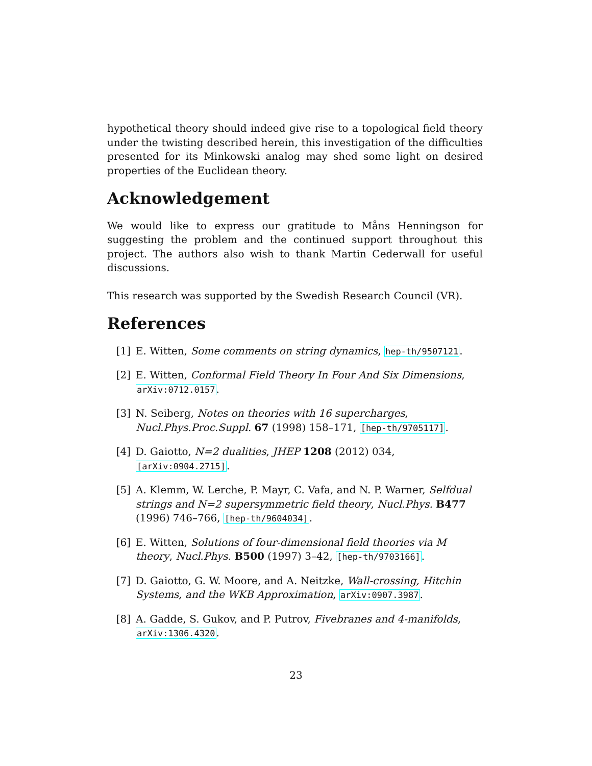hypothetical theory should indeed give rise to a topological field theory under the twisting described herein, this investigation of the difficulties presented for its Minkowski analog may shed some light on desired properties of the Euclidean theory.
Acknowledgement
We would like to express our gratitude to Måns Henningson for suggesting the problem and the continued support throughout this project. The authors also wish to thank Martin Cederwall for useful discussions.
This research was supported by the Swedish Research Council (VR).
References
[1] E. Witten, Some comments on string dynamics, hep-th/9507121.
[2] E. Witten, Conformal Field Theory In Four And Six Dimensions, arXiv:0712.0157.
[3] N. Seiberg, Notes on theories with 16 supercharges,
Nucl.Phys.Proc.Suppl. 67 (1998) 158–171, [hep-th/9705117].
[4] D. Gaiotto, N=2 dualities, JHEP 1208 (2012) 034,
[arXiv:0904.2715].
[5] A. Klemm, W. Lerche, P. Mayr, C. Vafa, and N. P. Warner, Selfdual strings and N=2 supersymmetric field theory, Nucl.Phys. B477 (1996) 746–766, [hep-th/9604034].
[6] E. Witten, Solutions of four-dimensional field theories via M theory, Nucl.Phys. B500 (1997) 3–42, [hep-th/9703166].
[7] D. Gaiotto, G. W. Moore, and A. Neitzke, Wall-crossing, Hitchin Systems, and the WKB Approximation, arXiv:0907.3987.
[8] A. Gadde, S. Gukov, and P. Putrov, Fivebranes and 4-manifolds, arXiv:1306.4320.
23